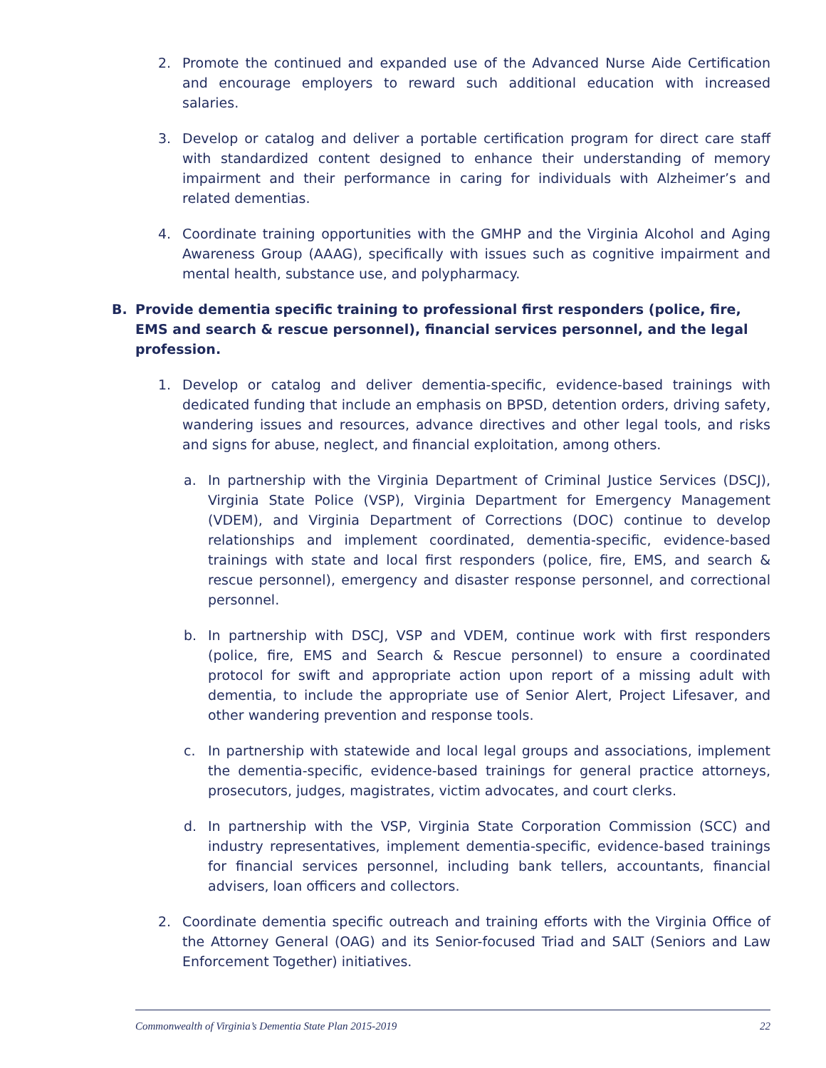2. Promote the continued and expanded use of the Advanced Nurse Aide Certification and encourage employers to reward such additional education with increased salaries.
3. Develop or catalog and deliver a portable certification program for direct care staff with standardized content designed to enhance their understanding of memory impairment and their performance in caring for individuals with Alzheimer’s and related dementias.
4. Coordinate training opportunities with the GMHP and the Virginia Alcohol and Aging Awareness Group (AAAG), specifically with issues such as cognitive impairment and mental health, substance use, and polypharmacy.
B. Provide dementia specific training to professional first responders (police, fire, EMS and search & rescue personnel), financial services personnel, and the legal profession.
1. Develop or catalog and deliver dementia-specific, evidence-based trainings with dedicated funding that include an emphasis on BPSD, detention orders, driving safety, wandering issues and resources, advance directives and other legal tools, and risks and signs for abuse, neglect, and financial exploitation, among others.
a. In partnership with the Virginia Department of Criminal Justice Services (DSCJ), Virginia State Police (VSP), Virginia Department for Emergency Management (VDEM), and Virginia Department of Corrections (DOC) continue to develop relationships and implement coordinated, dementia-specific, evidence-based trainings with state and local first responders (police, fire, EMS, and search & rescue personnel), emergency and disaster response personnel, and correctional personnel.
b. In partnership with DSCJ, VSP and VDEM, continue work with first responders (police, fire, EMS and Search & Rescue personnel) to ensure a coordinated protocol for swift and appropriate action upon report of a missing adult with dementia, to include the appropriate use of Senior Alert, Project Lifesaver, and other wandering prevention and response tools.
c. In partnership with statewide and local legal groups and associations, implement the dementia-specific, evidence-based trainings for general practice attorneys, prosecutors, judges, magistrates, victim advocates, and court clerks.
d. In partnership with the VSP, Virginia State Corporation Commission (SCC) and industry representatives, implement dementia-specific, evidence-based trainings for financial services personnel, including bank tellers, accountants, financial advisers, loan officers and collectors.
2. Coordinate dementia specific outreach and training efforts with the Virginia Office of the Attorney General (OAG) and its Senior-focused Triad and SALT (Seniors and Law Enforcement Together) initiatives.
Commonwealth of Virginia’s Dementia State Plan 2015-2019 22